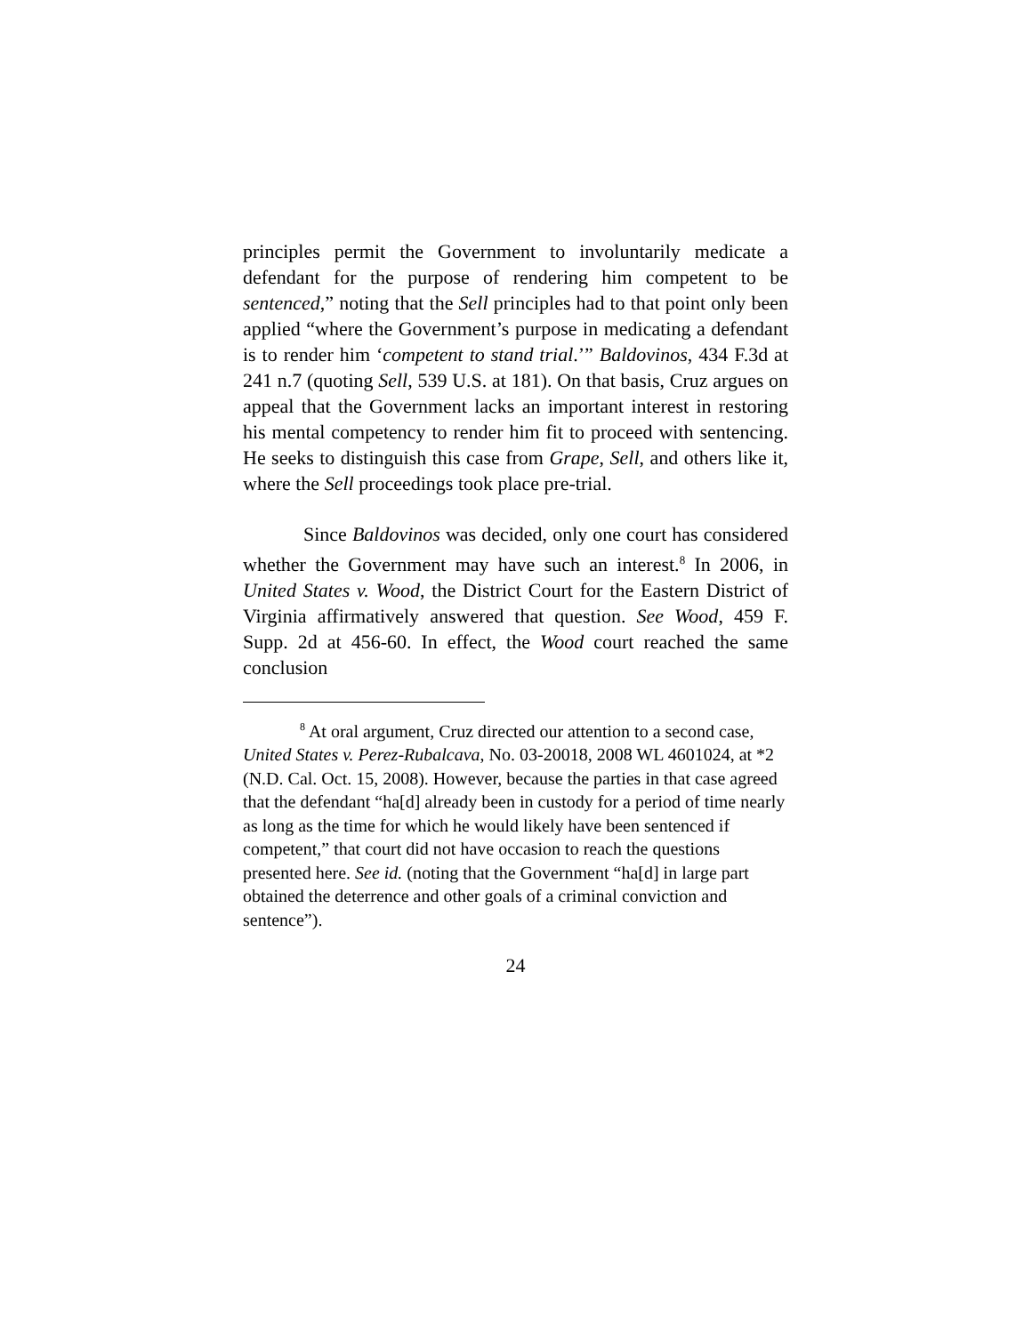principles permit the Government to involuntarily medicate a defendant for the purpose of rendering him competent to be sentenced,” noting that the Sell principles had to that point only been applied “where the Government’s purpose in medicating a defendant is to render him ‘competent to stand trial.’” Baldovinos, 434 F.3d at 241 n.7 (quoting Sell, 539 U.S. at 181). On that basis, Cruz argues on appeal that the Government lacks an important interest in restoring his mental competency to render him fit to proceed with sentencing. He seeks to distinguish this case from Grape, Sell, and others like it, where the Sell proceedings took place pre-trial.
Since Baldovinos was decided, only one court has considered whether the Government may have such an interest.<sup>8</sup> In 2006, in United States v. Wood, the District Court for the Eastern District of Virginia affirmatively answered that question. See Wood, 459 F. Supp. 2d at 456-60. In effect, the Wood court reached the same conclusion
<sup>8</sup> At oral argument, Cruz directed our attention to a second case, United States v. Perez-Rubalcava, No. 03-20018, 2008 WL 4601024, at *2 (N.D. Cal. Oct. 15, 2008). However, because the parties in that case agreed that the defendant “ha[d] already been in custody for a period of time nearly as long as the time for which he would likely have been sentenced if competent,” that court did not have occasion to reach the questions presented here. See id. (noting that the Government “ha[d] in large part obtained the deterrence and other goals of a criminal conviction and sentence”).
24